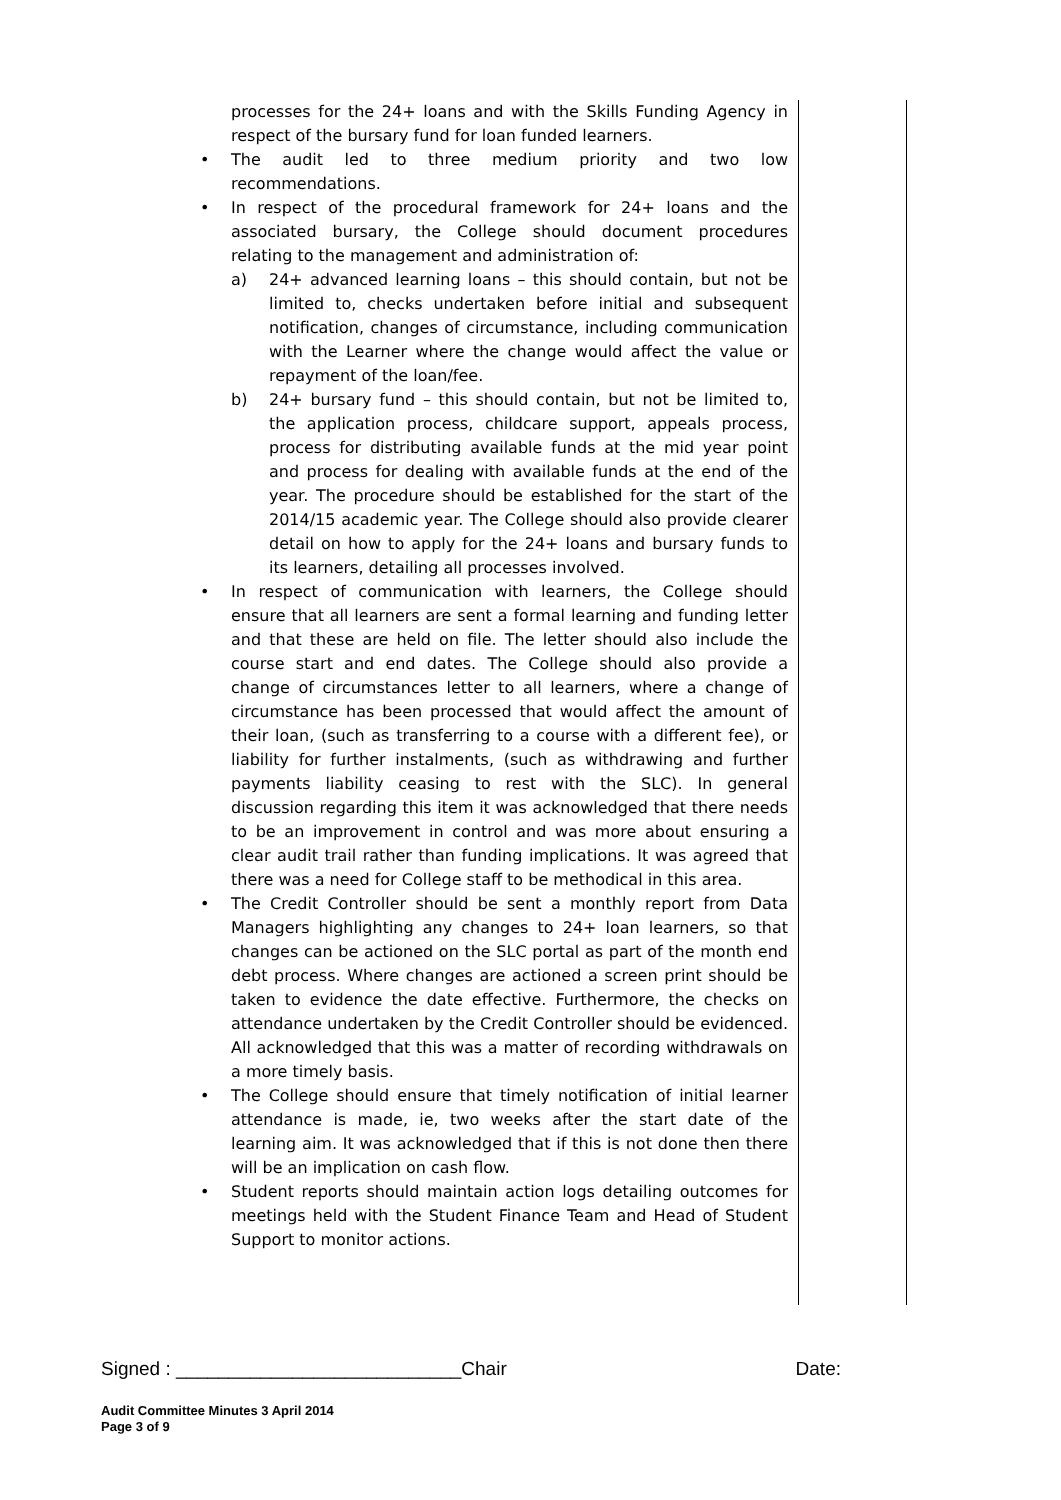processes for the 24+ loans and with the Skills Funding Agency in respect of the bursary fund for loan funded learners.
• The audit led to three medium priority and two low recommendations.
• In respect of the procedural framework for 24+ loans and the associated bursary, the College should document procedures relating to the management and administration of:
a) 24+ advanced learning loans – this should contain, but not be limited to, checks undertaken before initial and subsequent notification, changes of circumstance, including communication with the Learner where the change would affect the value or repayment of the loan/fee.
b) 24+ bursary fund – this should contain, but not be limited to, the application process, childcare support, appeals process, process for distributing available funds at the mid year point and process for dealing with available funds at the end of the year. The procedure should be established for the start of the 2014/15 academic year. The College should also provide clearer detail on how to apply for the 24+ loans and bursary funds to its learners, detailing all processes involved.
• In respect of communication with learners, the College should ensure that all learners are sent a formal learning and funding letter and that these are held on file. The letter should also include the course start and end dates. The College should also provide a change of circumstances letter to all learners, where a change of circumstance has been processed that would affect the amount of their loan, (such as transferring to a course with a different fee), or liability for further instalments, (such as withdrawing and further payments liability ceasing to rest with the SLC). In general discussion regarding this item it was acknowledged that there needs to be an improvement in control and was more about ensuring a clear audit trail rather than funding implications. It was agreed that there was a need for College staff to be methodical in this area.
• The Credit Controller should be sent a monthly report from Data Managers highlighting any changes to 24+ loan learners, so that changes can be actioned on the SLC portal as part of the month end debt process. Where changes are actioned a screen print should be taken to evidence the date effective. Furthermore, the checks on attendance undertaken by the Credit Controller should be evidenced. All acknowledged that this was a matter of recording withdrawals on a more timely basis.
• The College should ensure that timely notification of initial learner attendance is made, ie, two weeks after the start date of the learning aim. It was acknowledged that if this is not done then there will be an implication on cash flow.
• Student reports should maintain action logs detailing outcomes for meetings held with the Student Finance Team and Head of Student Support to monitor actions.
Signed : ___________________________Chair Date:
Audit Committee Minutes 3 April 2014
Page 3 of 9